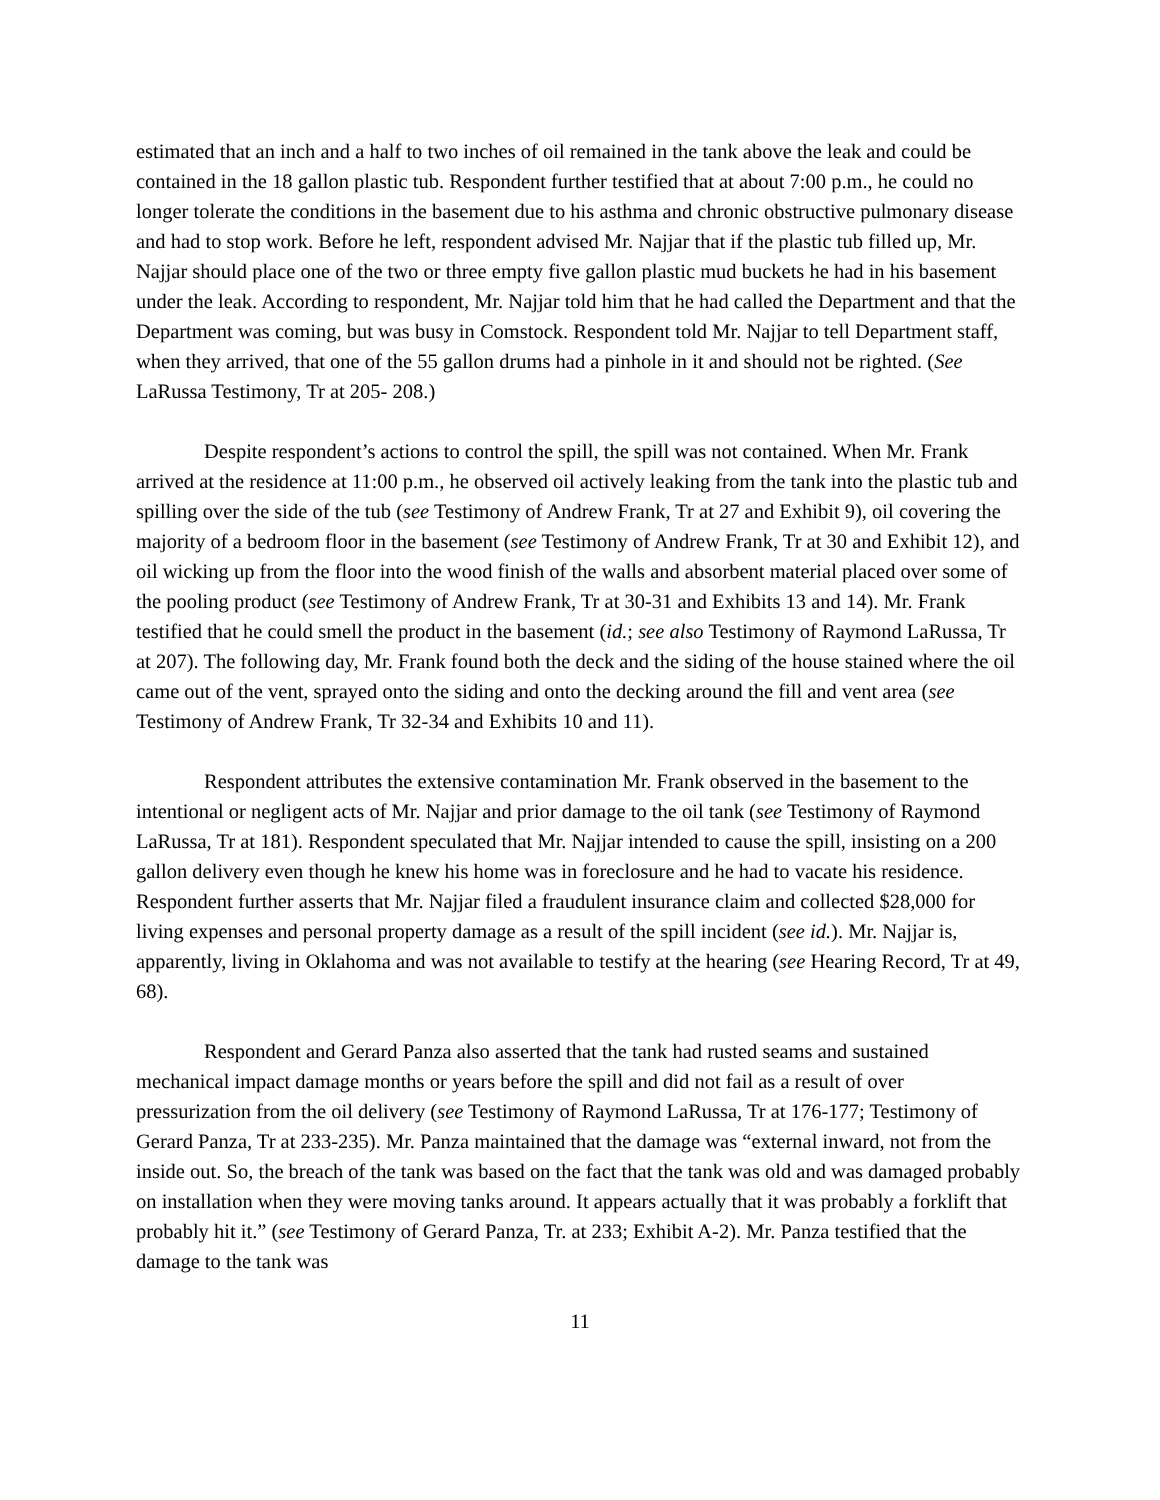estimated that an inch and a half to two inches of oil remained in the tank above the leak and could be contained in the 18 gallon plastic tub. Respondent further testified that at about 7:00 p.m., he could no longer tolerate the conditions in the basement due to his asthma and chronic obstructive pulmonary disease and had to stop work. Before he left, respondent advised Mr. Najjar that if the plastic tub filled up, Mr. Najjar should place one of the two or three empty five gallon plastic mud buckets he had in his basement under the leak. According to respondent, Mr. Najjar told him that he had called the Department and that the Department was coming, but was busy in Comstock. Respondent told Mr. Najjar to tell Department staff, when they arrived, that one of the 55 gallon drums had a pinhole in it and should not be righted. (See LaRussa Testimony, Tr at 205- 208.)
Despite respondent’s actions to control the spill, the spill was not contained. When Mr. Frank arrived at the residence at 11:00 p.m., he observed oil actively leaking from the tank into the plastic tub and spilling over the side of the tub (see Testimony of Andrew Frank, Tr at 27 and Exhibit 9), oil covering the majority of a bedroom floor in the basement (see Testimony of Andrew Frank, Tr at 30 and Exhibit 12), and oil wicking up from the floor into the wood finish of the walls and absorbent material placed over some of the pooling product (see Testimony of Andrew Frank, Tr at 30-31 and Exhibits 13 and 14). Mr. Frank testified that he could smell the product in the basement (id.; see also Testimony of Raymond LaRussa, Tr at 207). The following day, Mr. Frank found both the deck and the siding of the house stained where the oil came out of the vent, sprayed onto the siding and onto the decking around the fill and vent area (see Testimony of Andrew Frank, Tr 32-34 and Exhibits 10 and 11).
Respondent attributes the extensive contamination Mr. Frank observed in the basement to the intentional or negligent acts of Mr. Najjar and prior damage to the oil tank (see Testimony of Raymond LaRussa, Tr at 181). Respondent speculated that Mr. Najjar intended to cause the spill, insisting on a 200 gallon delivery even though he knew his home was in foreclosure and he had to vacate his residence. Respondent further asserts that Mr. Najjar filed a fraudulent insurance claim and collected $28,000 for living expenses and personal property damage as a result of the spill incident (see id.). Mr. Najjar is, apparently, living in Oklahoma and was not available to testify at the hearing (see Hearing Record, Tr at 49, 68).
Respondent and Gerard Panza also asserted that the tank had rusted seams and sustained mechanical impact damage months or years before the spill and did not fail as a result of over pressurization from the oil delivery (see Testimony of Raymond LaRussa, Tr at 176-177; Testimony of Gerard Panza, Tr at 233-235). Mr. Panza maintained that the damage was “external inward, not from the inside out. So, the breach of the tank was based on the fact that the tank was old and was damaged probably on installation when they were moving tanks around. It appears actually that it was probably a forklift that probably hit it.” (see Testimony of Gerard Panza, Tr. at 233; Exhibit A-2). Mr. Panza testified that the damage to the tank was
11